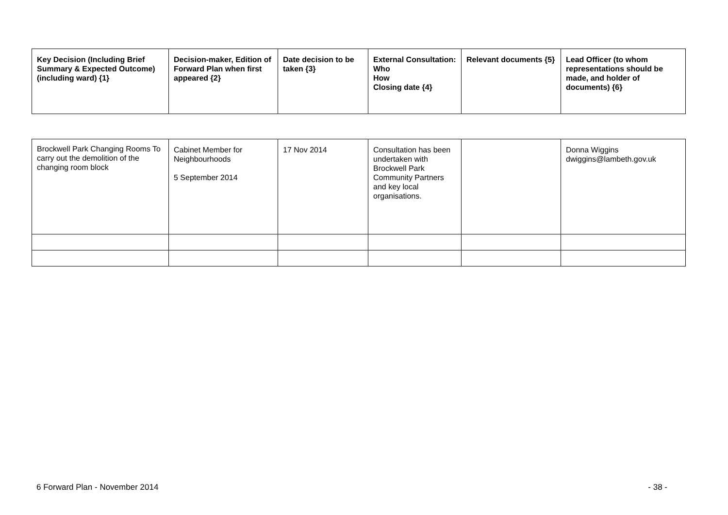| Key Decision (Including Brief Summary & Expected Outcome) (including ward) {1} | Decision-maker, Edition of Forward Plan when first appeared {2} | Date decision to be taken {3} | External Consultation: Who How Closing date {4} | Relevant documents {5} | Lead Officer (to whom representations should be made, and holder of documents) {6} |
| --- | --- | --- | --- | --- | --- |
| Brockwell Park Changing Rooms To carry out the demolition of the changing room block | Cabinet Member for Neighbourhoods 5 September 2014 | 17 Nov 2014 | Consultation has been undertaken with Brockwell Park Community Partners and key local organisations. | | Donna Wiggins dwiggins@lambeth.gov.uk |
6 Forward Plan - November 2014 - 38 -